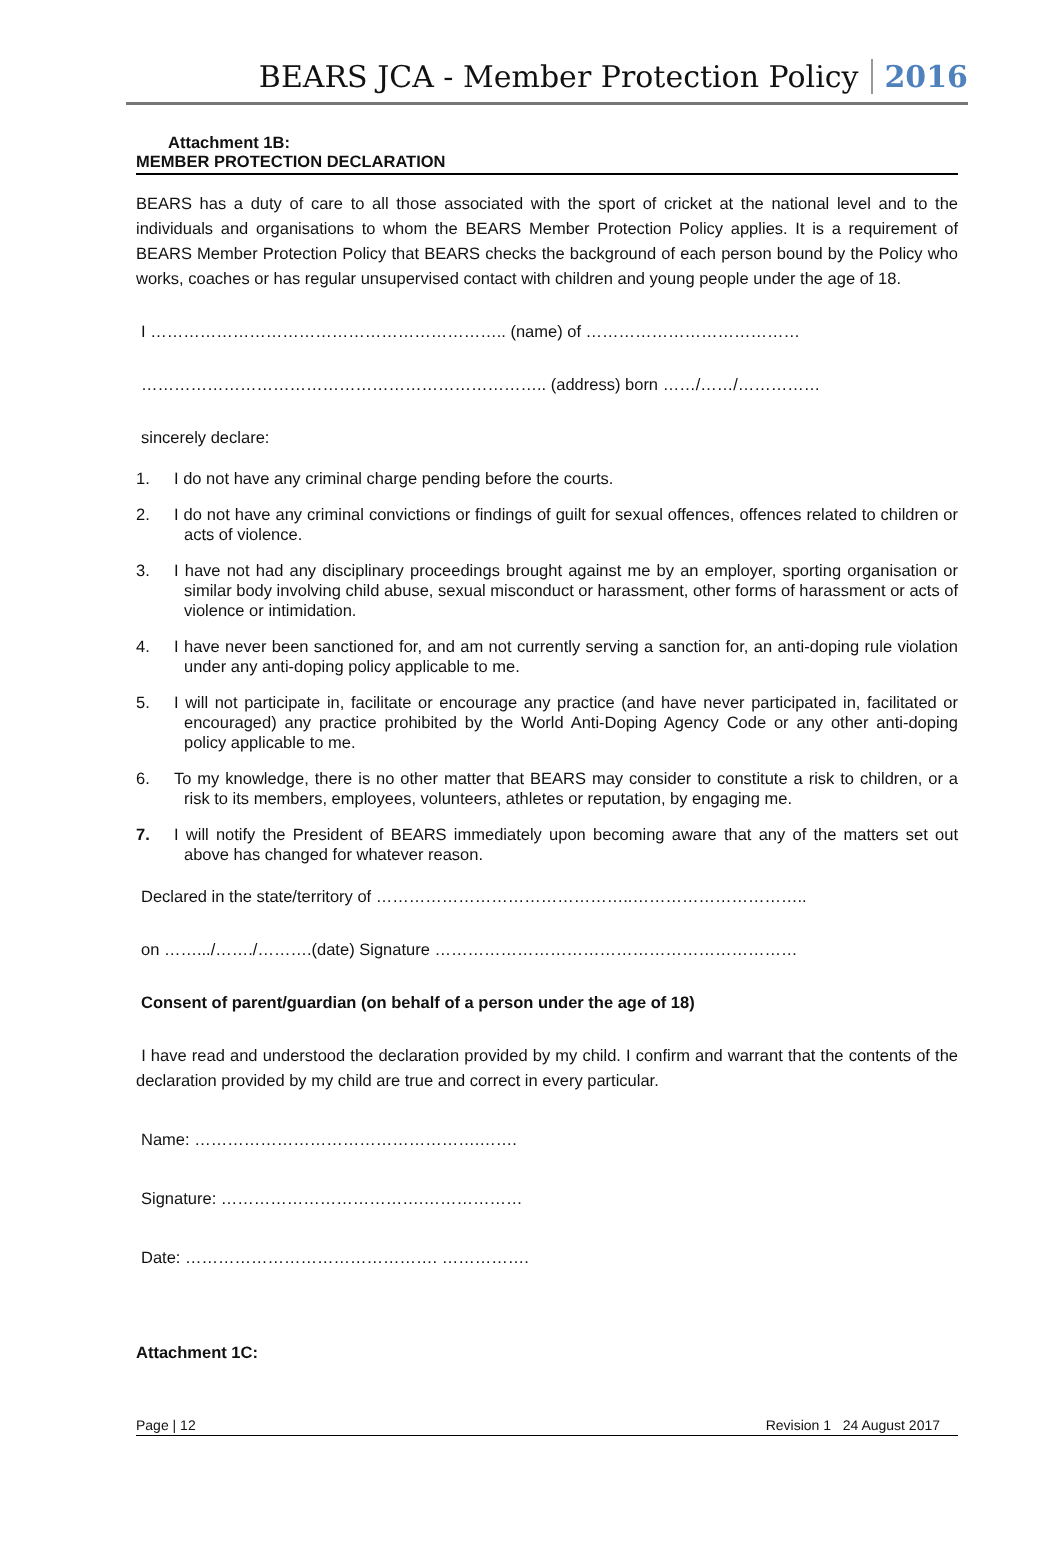BEARS JCA - Member Protection Policy 2016
Attachment 1B:
MEMBER PROTECTION DECLARATION
BEARS has a duty of care to all those associated with the sport of cricket at the national level and to the individuals and organisations to whom the BEARS Member Protection Policy applies. It is a requirement of BEARS Member Protection Policy that BEARS checks the background of each person bound by the Policy who works, coaches or has regular unsupervised contact with children and young people under the age of 18.
I ……………………………………………………….. (name) of …………………………………
……………………………………………………………….. (address) born ……/……/……………
sincerely declare:
1. I do not have any criminal charge pending before the courts.
2. I do not have any criminal convictions or findings of guilt for sexual offences, offences related to children or acts of violence.
3. I have not had any disciplinary proceedings brought against me by an employer, sporting organisation or similar body involving child abuse, sexual misconduct or harassment, other forms of harassment or acts of violence or intimidation.
4. I have never been sanctioned for, and am not currently serving a sanction for, an anti-doping rule violation under any anti-doping policy applicable to me.
5. I will not participate in, facilitate or encourage any practice (and have never participated in, facilitated or encouraged) any practice prohibited by the World Anti-Doping Agency Code or any other anti-doping policy applicable to me.
6. To my knowledge, there is no other matter that BEARS may consider to constitute a risk to children, or a risk to its members, employees, volunteers, athletes or reputation, by engaging me.
7. I will notify the President of BEARS immediately upon becoming aware that any of the matters set out above has changed for whatever reason.
Declared in the state/territory of ………………………………………..…………………………..
on …….../……./……….(date) Signature …………………………………………………………
Consent of parent/guardian (on behalf of a person under the age of 18)
I have read and understood the declaration provided by my child. I confirm and warrant that the contents of the declaration provided by my child are true and correct in every particular.
Name: …………………………………………….…….
Signature: ……………………………….………………
Date: ………………………………………. …………….
Attachment 1C:
Page | 12 Revision 1 24 August 2017